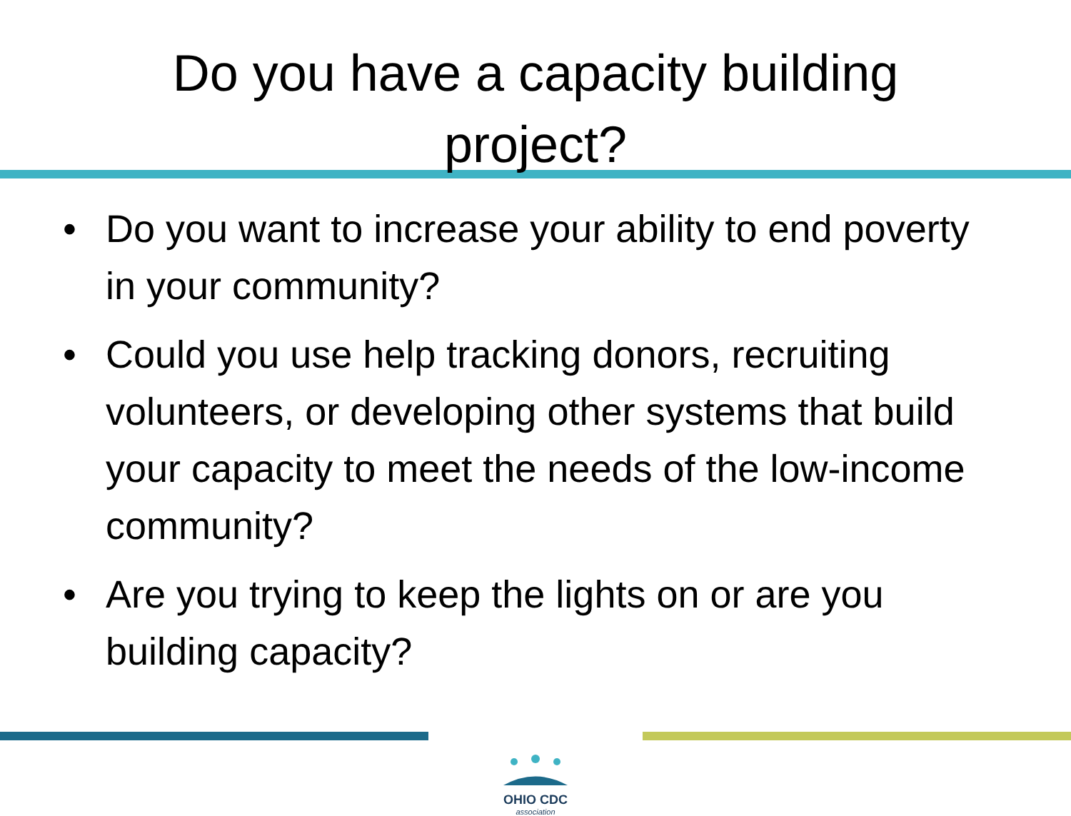Do you have a capacity building
project?
• Do you want to increase your ability to end poverty in your community?
• Could you use help tracking donors, recruiting volunteers, or developing other systems that build your capacity to meet the needs of the low-income community?
• Are you trying to keep the lights on or are you building capacity?
OHIO CDC
association